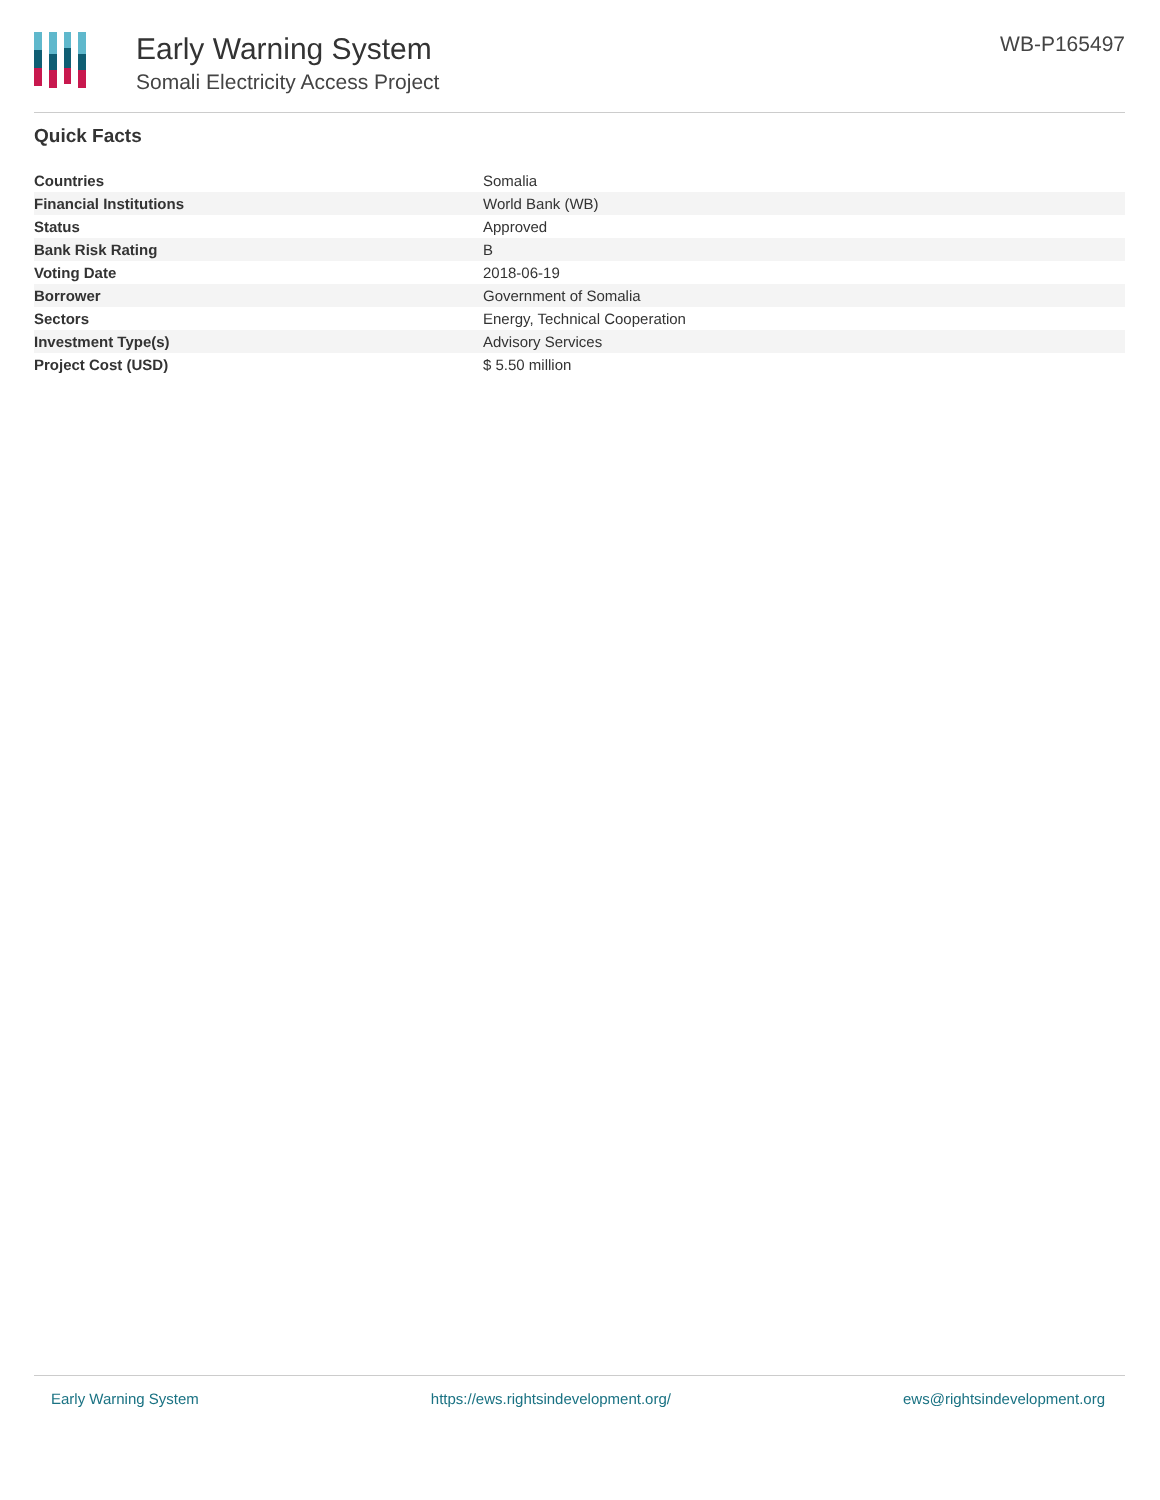Early Warning System
Somali Electricity Access Project
WB-P165497
Quick Facts
| Countries | Somalia |
| Financial Institutions | World Bank (WB) |
| Status | Approved |
| Bank Risk Rating | B |
| Voting Date | 2018-06-19 |
| Borrower | Government of Somalia |
| Sectors | Energy, Technical Cooperation |
| Investment Type(s) | Advisory Services |
| Project Cost (USD) | $ 5.50 million |
Early Warning System https://ews.rightsindevelopment.org/ ews@rightsindevelopment.org